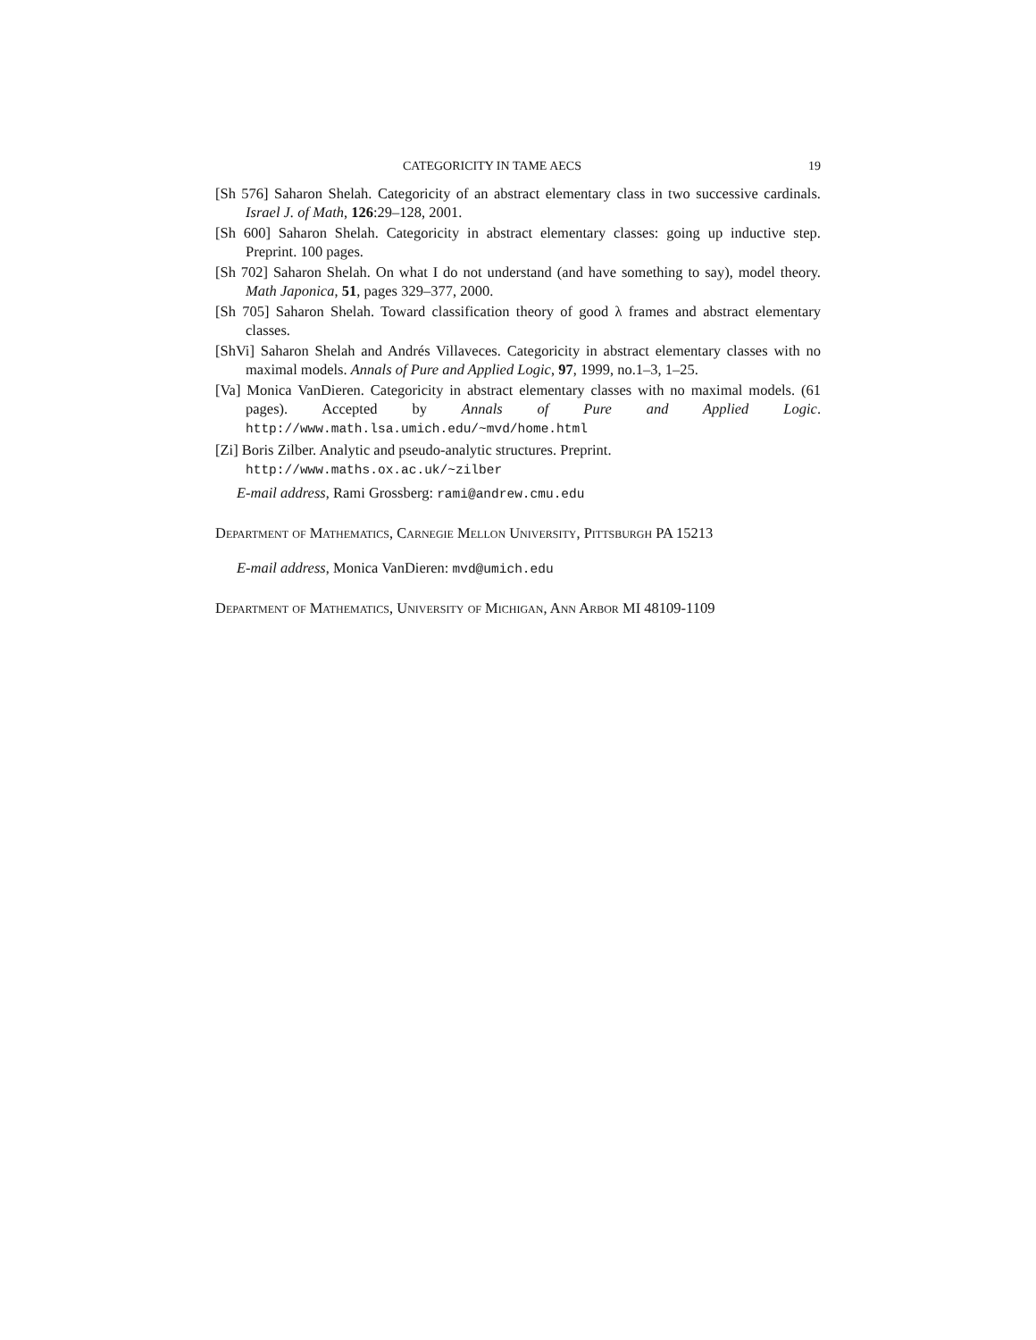CATEGORICITY IN TAME AECS 19
[Sh 576] Saharon Shelah. Categoricity of an abstract elementary class in two successive cardinals. Israel J. of Math, 126:29–128, 2001.
[Sh 600] Saharon Shelah. Categoricity in abstract elementary classes: going up inductive step. Preprint. 100 pages.
[Sh 702] Saharon Shelah. On what I do not understand (and have something to say), model theory. Math Japonica, 51, pages 329–377, 2000.
[Sh 705] Saharon Shelah. Toward classification theory of good λ frames and abstract elementary classes.
[ShVi] Saharon Shelah and Andrés Villaveces. Categoricity in abstract elementary classes with no maximal models. Annals of Pure and Applied Logic, 97, 1999, no.1–3, 1–25.
[Va] Monica VanDieren. Categoricity in abstract elementary classes with no maximal models. (61 pages). Accepted by Annals of Pure and Applied Logic. http://www.math.lsa.umich.edu/~mvd/home.html
[Zi] Boris Zilber. Analytic and pseudo-analytic structures. Preprint.
http://www.maths.ox.ac.uk/~zilber
E-mail address, Rami Grossberg: rami@andrew.cmu.edu
Department of Mathematics, Carnegie Mellon University, Pittsburgh PA 15213
E-mail address, Monica VanDieren: mvd@umich.edu
Department of Mathematics, University of Michigan, Ann Arbor MI 48109-1109